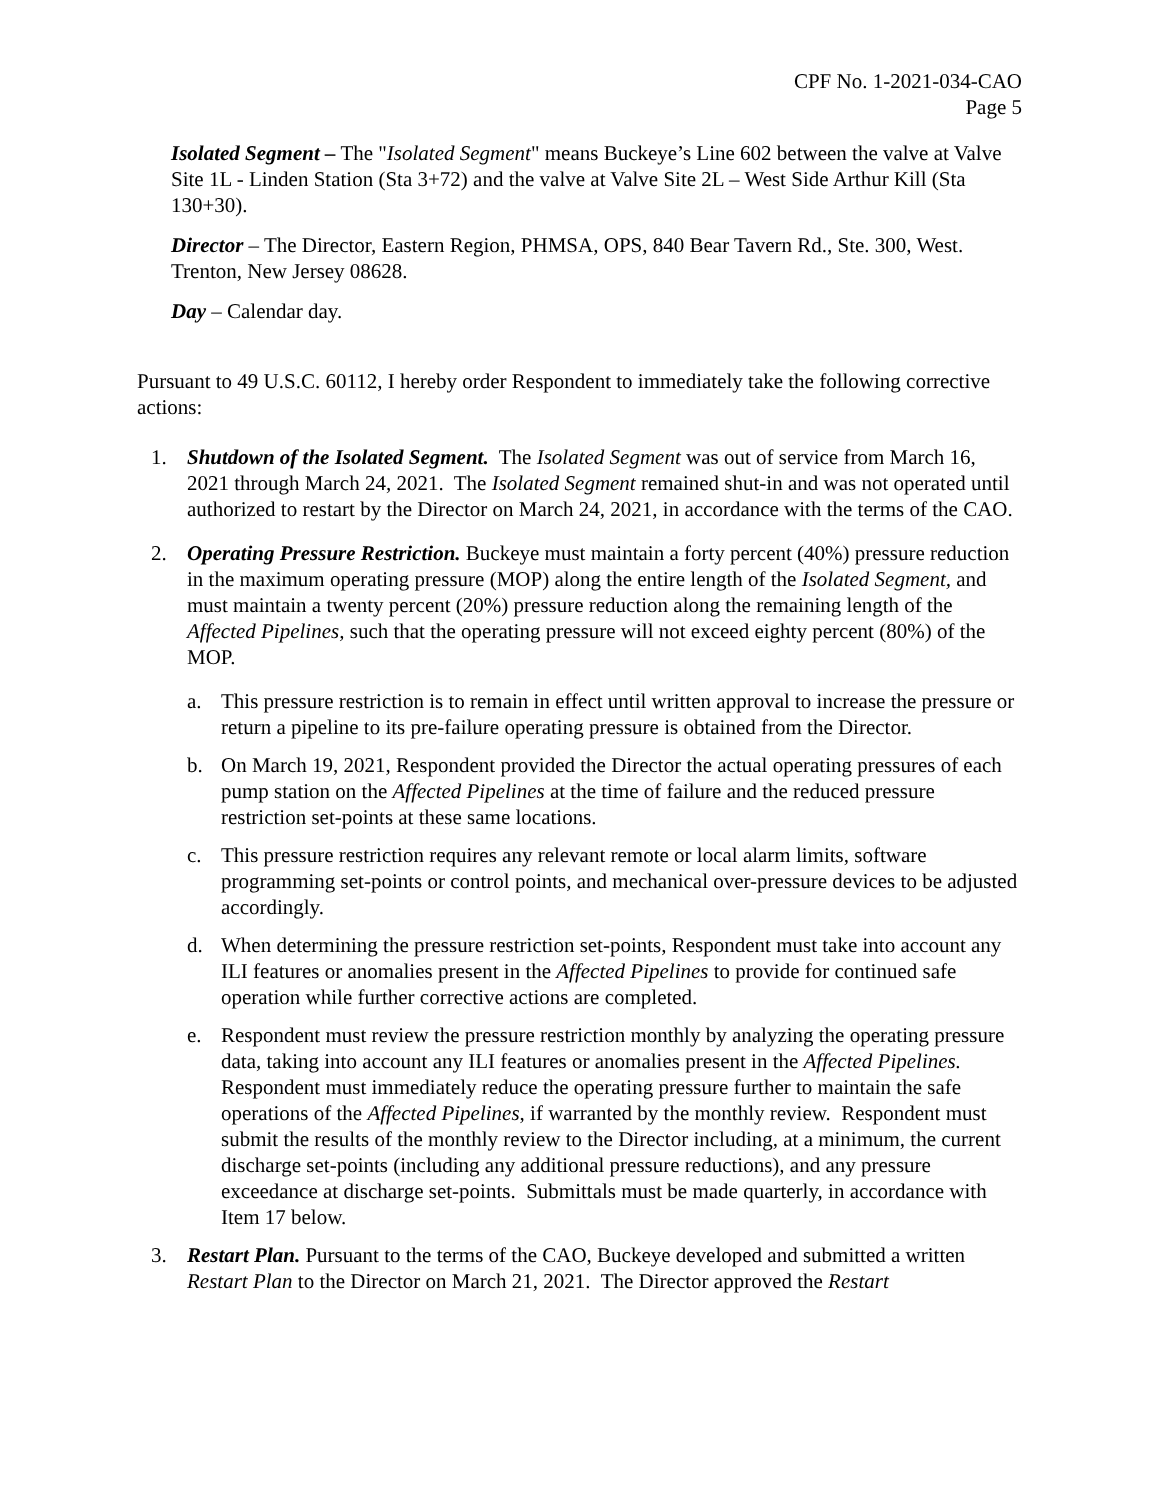CPF No. 1-2021-034-CAO
Page 5
Isolated Segment – The "Isolated Segment" means Buckeye’s Line 602 between the valve at Valve Site 1L - Linden Station (Sta 3+72) and the valve at Valve Site 2L – West Side Arthur Kill (Sta 130+30).
Director – The Director, Eastern Region, PHMSA, OPS, 840 Bear Tavern Rd., Ste. 300, West. Trenton, New Jersey 08628.
Day – Calendar day.
Pursuant to 49 U.S.C. 60112, I hereby order Respondent to immediately take the following corrective actions:
1. Shutdown of the Isolated Segment. The Isolated Segment was out of service from March 16, 2021 through March 24, 2021. The Isolated Segment remained shut-in and was not operated until authorized to restart by the Director on March 24, 2021, in accordance with the terms of the CAO.
2. Operating Pressure Restriction. Buckeye must maintain a forty percent (40%) pressure reduction in the maximum operating pressure (MOP) along the entire length of the Isolated Segment, and must maintain a twenty percent (20%) pressure reduction along the remaining length of the Affected Pipelines, such that the operating pressure will not exceed eighty percent (80%) of the MOP.
a. This pressure restriction is to remain in effect until written approval to increase the pressure or return a pipeline to its pre-failure operating pressure is obtained from the Director.
b. On March 19, 2021, Respondent provided the Director the actual operating pressures of each pump station on the Affected Pipelines at the time of failure and the reduced pressure restriction set-points at these same locations.
c. This pressure restriction requires any relevant remote or local alarm limits, software programming set-points or control points, and mechanical over-pressure devices to be adjusted accordingly.
d. When determining the pressure restriction set-points, Respondent must take into account any ILI features or anomalies present in the Affected Pipelines to provide for continued safe operation while further corrective actions are completed.
e. Respondent must review the pressure restriction monthly by analyzing the operating pressure data, taking into account any ILI features or anomalies present in the Affected Pipelines. Respondent must immediately reduce the operating pressure further to maintain the safe operations of the Affected Pipelines, if warranted by the monthly review. Respondent must submit the results of the monthly review to the Director including, at a minimum, the current discharge set-points (including any additional pressure reductions), and any pressure exceedance at discharge set-points. Submittals must be made quarterly, in accordance with Item 17 below.
3. Restart Plan. Pursuant to the terms of the CAO, Buckeye developed and submitted a written Restart Plan to the Director on March 21, 2021. The Director approved the Restart